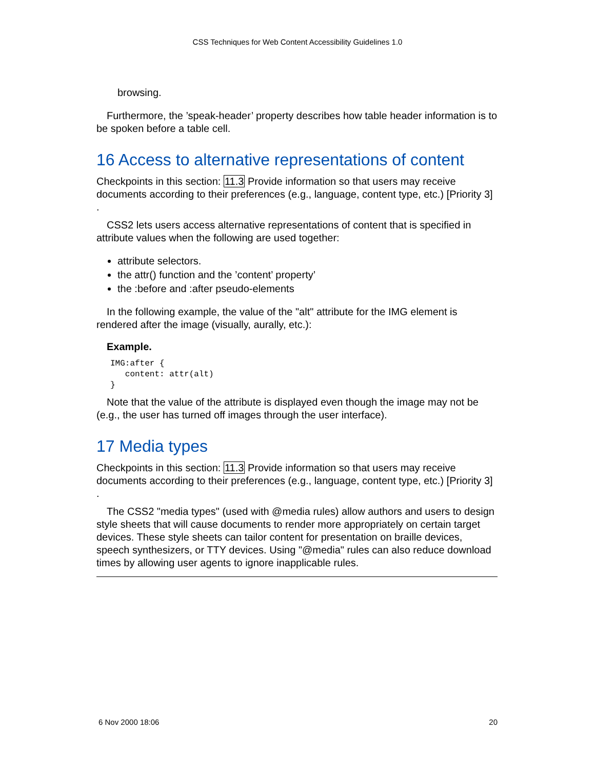CSS Techniques for Web Content Accessibility Guidelines 1.0
browsing.
Furthermore, the ’speak-header’ property describes how table header information is to be spoken before a table cell.
16 Access to alternative representations of content
Checkpoints in this section: 11.3 Provide information so that users may receive documents according to their preferences (e.g., language, content type, etc.) [Priority 3] .
CSS2 lets users access alternative representations of content that is specified in attribute values when the following are used together:
attribute selectors.
the attr() function and the ’content’ property’
the :before and :after pseudo-elements
In the following example, the value of the "alt" attribute for the IMG element is rendered after the image (visually, aurally, etc.):
Example.
IMG:after {
   content: attr(alt)
}
Note that the value of the attribute is displayed even though the image may not be (e.g., the user has turned off images through the user interface).
17 Media types
Checkpoints in this section: 11.3 Provide information so that users may receive documents according to their preferences (e.g., language, content type, etc.) [Priority 3] .
The CSS2 "media types" (used with @media rules) allow authors and users to design style sheets that will cause documents to render more appropriately on certain target devices. These style sheets can tailor content for presentation on braille devices, speech synthesizers, or TTY devices. Using "@media" rules can also reduce download times by allowing user agents to ignore inapplicable rules.
6 Nov 2000 18:06 20